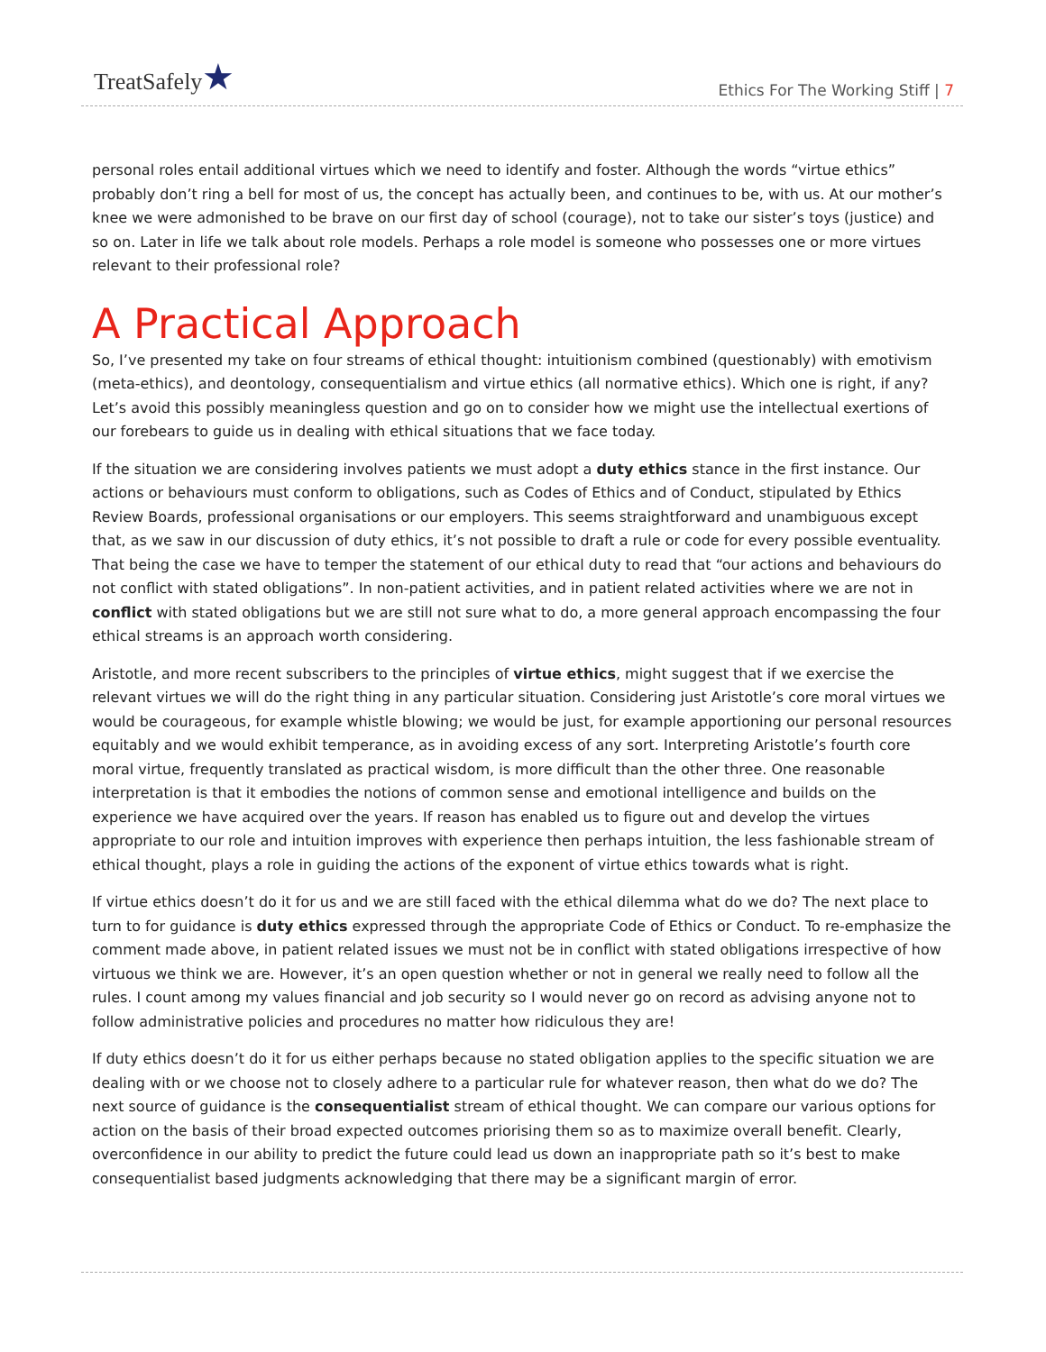TreatSafely★
Ethics For The Working Stiff | 7
personal roles entail additional virtues which we need to identify and foster. Although the words “virtue ethics” probably don’t ring a bell for most of us, the concept has actually been, and continues to be, with us. At our mother’s knee we were admonished to be brave on our first day of school (courage), not to take our sister’s toys (justice) and so on. Later in life we talk about role models. Perhaps a role model is someone who possesses one or more virtues relevant to their professional role?
A Practical Approach
So, I’ve presented my take on four streams of ethical thought: intuitionism combined (questionably) with emotivism (meta-ethics), and deontology, consequentialism and virtue ethics (all normative ethics). Which one is right, if any? Let’s avoid this possibly meaningless question and go on to consider how we might use the intellectual exertions of our forebears to guide us in dealing with ethical situations that we face today.
If the situation we are considering involves patients we must adopt a duty ethics stance in the first instance. Our actions or behaviours must conform to obligations, such as Codes of Ethics and of Conduct, stipulated by Ethics Review Boards, professional organisations or our employers. This seems straightforward and unambiguous except that, as we saw in our discussion of duty ethics, it’s not possible to draft a rule or code for every possible eventuality. That being the case we have to temper the statement of our ethical duty to read that “our actions and behaviours do not conflict with stated obligations”. In non-patient activities, and in patient related activities where we are not in conflict with stated obligations but we are still not sure what to do, a more general approach encompassing the four ethical streams is an approach worth considering.
Aristotle, and more recent subscribers to the principles of virtue ethics, might suggest that if we exercise the relevant virtues we will do the right thing in any particular situation. Considering just Aristotle’s core moral virtues we would be courageous, for example whistle blowing; we would be just, for example apportioning our personal resources equitably and we would exhibit temperance, as in avoiding excess of any sort. Interpreting Aristotle’s fourth core moral virtue, frequently translated as practical wisdom, is more difficult than the other three. One reasonable interpretation is that it embodies the notions of common sense and emotional intelligence and builds on the experience we have acquired over the years. If reason has enabled us to figure out and develop the virtues appropriate to our role and intuition improves with experience then perhaps intuition, the less fashionable stream of ethical thought, plays a role in guiding the actions of the exponent of virtue ethics towards what is right.
If virtue ethics doesn’t do it for us and we are still faced with the ethical dilemma what do we do? The next place to turn to for guidance is duty ethics expressed through the appropriate Code of Ethics or Conduct. To re-emphasize the comment made above, in patient related issues we must not be in conflict with stated obligations irrespective of how virtuous we think we are. However, it’s an open question whether or not in general we really need to follow all the rules. I count among my values financial and job security so I would never go on record as advising anyone not to follow administrative policies and procedures no matter how ridiculous they are!
If duty ethics doesn’t do it for us either perhaps because no stated obligation applies to the specific situation we are dealing with or we choose not to closely adhere to a particular rule for whatever reason, then what do we do? The next source of guidance is the consequentialist stream of ethical thought. We can compare our various options for action on the basis of their broad expected outcomes priorising them so as to maximize overall benefit. Clearly, overconfidence in our ability to predict the future could lead us down an inappropriate path so it’s best to make consequentialist based judgments acknowledging that there may be a significant margin of error.